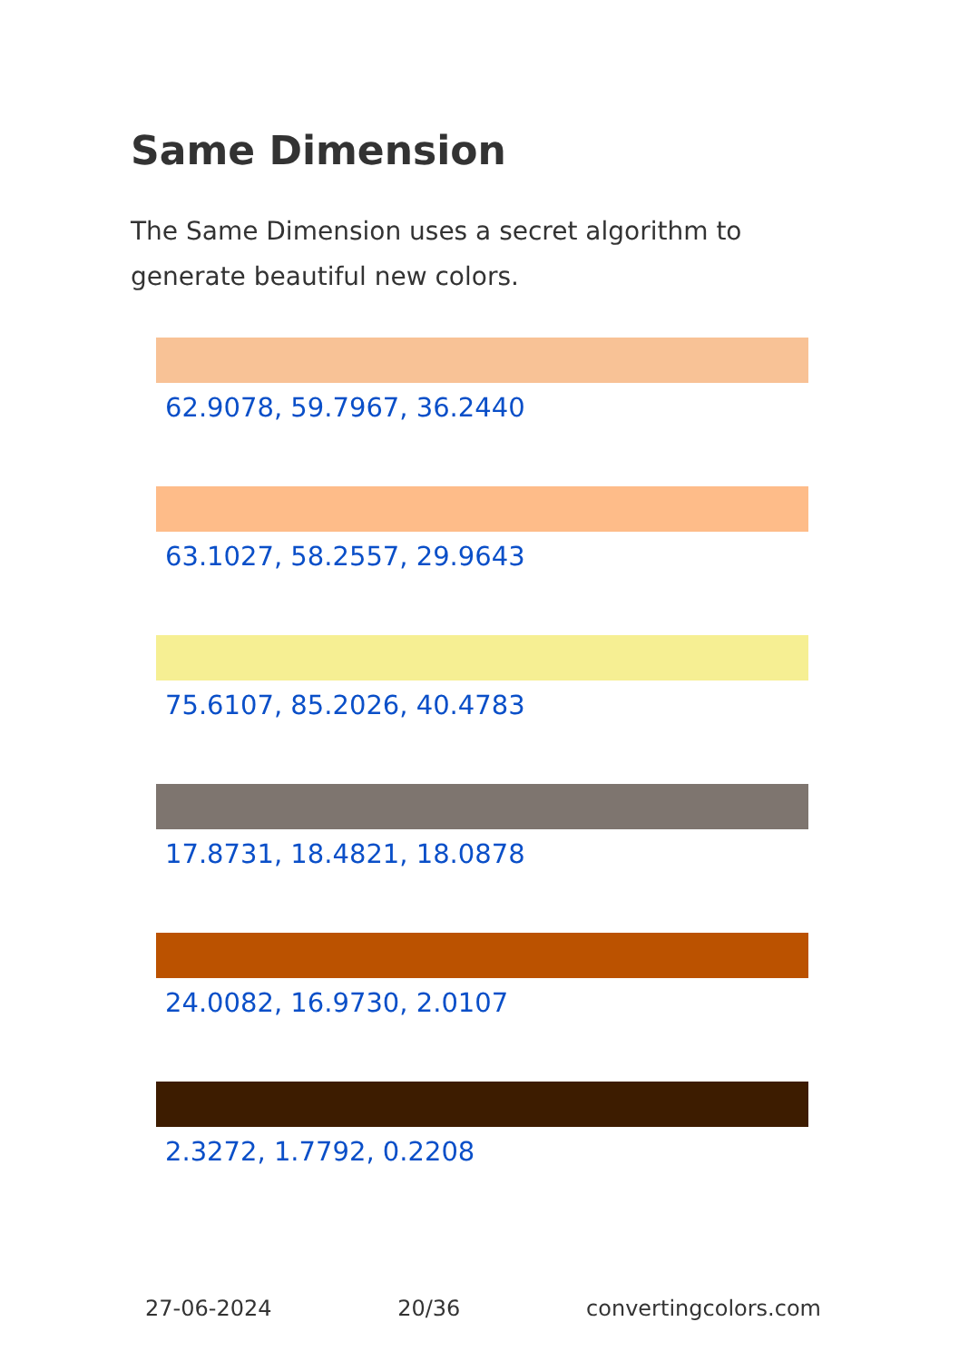Same Dimension
The Same Dimension uses a secret algorithm to generate beautiful new colors.
62.9078, 59.7967, 36.2440
63.1027, 58.2557, 29.9643
75.6107, 85.2026, 40.4783
17.8731, 18.4821, 18.0878
24.0082, 16.9730, 2.0107
2.3272, 1.7792, 0.2208
27-06-2024 20/36 convertingcolors.com